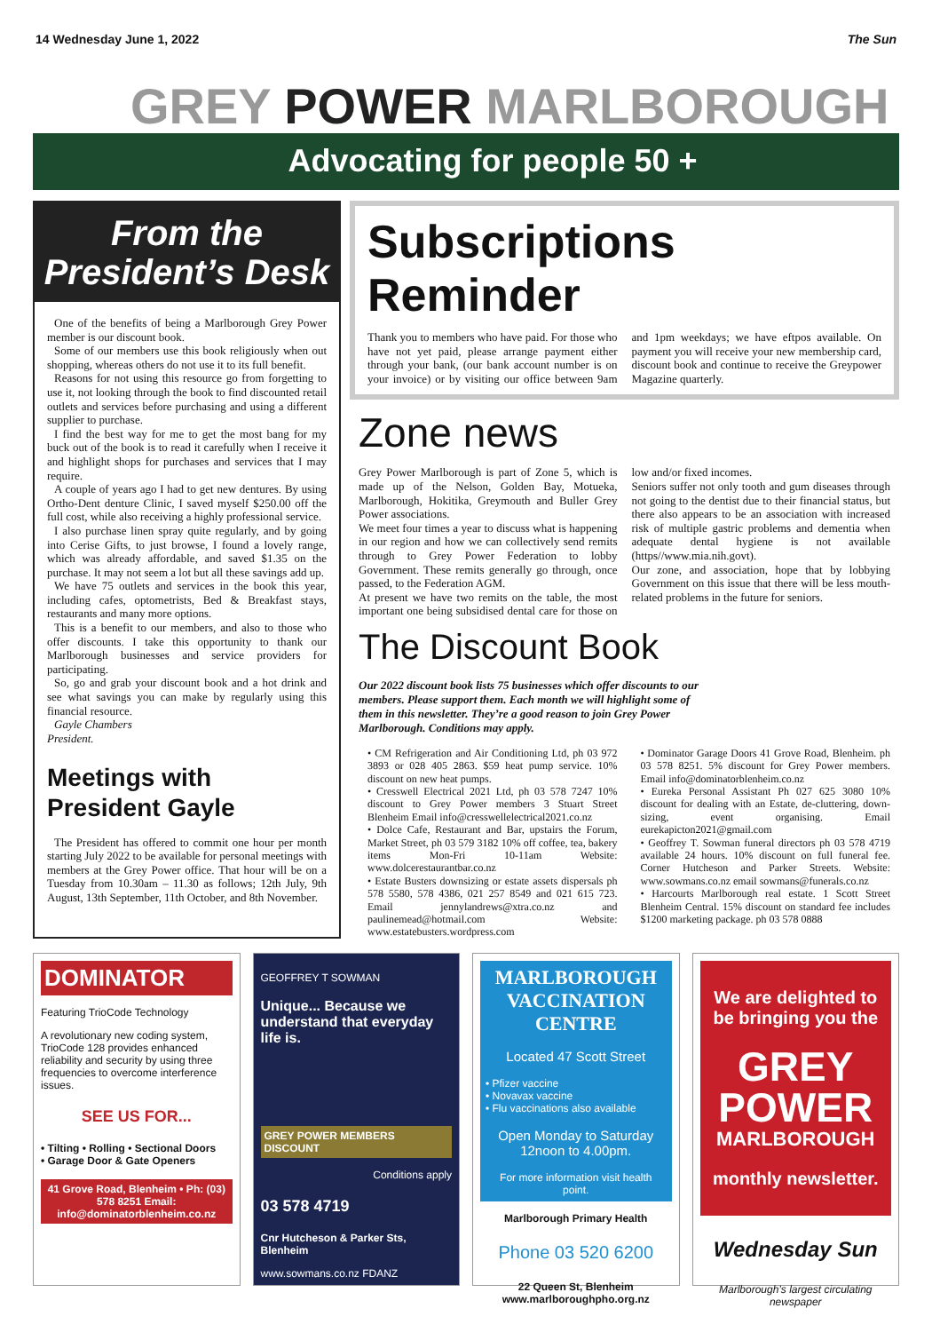14 Wednesday June 1, 2022 The Sun
GREY POWER MARLBOROUGH
Advocating for people 50 +
From the
President’s Desk
One of the benefits of being a Marlborough Grey Power member is our discount book.
Some of our members use this book religiously when out shopping, whereas others do not use it to its full benefit.
Reasons for not using this resource go from forgetting to use it, not looking through the book to find discounted retail outlets and services before purchasing and using a different supplier to purchase.
I find the best way for me to get the most bang for my buck out of the book is to read it carefully when I receive it and highlight shops for purchases and services that I may require.
A couple of years ago I had to get new dentures. By using Ortho-Dent denture Clinic, I saved myself $250.00 off the full cost, while also receiving a highly professional service.
I also purchase linen spray quite regularly, and by going into Cerise Gifts, to just browse, I found a lovely range, which was already affordable, and saved $1.35 on the purchase. It may not seem a lot but all these savings add up.
We have 75 outlets and services in the book this year, including cafes, optometrists, Bed & Breakfast stays, restaurants and many more options.
This is a benefit to our members, and also to those who offer discounts. I take this opportunity to thank our Marlborough businesses and service providers for participating.
So, go and grab your discount book and a hot drink and see what savings you can make by regularly using this financial resource.
Gayle Chambers
President.
Meetings with
President Gayle
The President has offered to commit one hour per month starting July 2022 to be available for personal meetings with members at the Grey Power office. That hour will be on a Tuesday from 10.30am – 11.30 as follows; 12th July, 9th August, 13th September, 11th October, and 8th November.
Subscriptions Reminder
Thank you to members who have paid. For those who have not yet paid, please arrange payment either through your bank, (our bank account number is on your invoice) or by visiting our office between 9am and 1pm weekdays; we have eftpos available. On payment you will receive your new membership card, discount book and continue to receive the Greypower Magazine quarterly.
Zone news
Grey Power Marlborough is part of Zone 5, which is made up of the Nelson, Golden Bay, Motueka, Marlborough, Hokitika, Greymouth and Buller Grey Power associations.
We meet four times a year to discuss what is happening in our region and how we can collectively send remits through to Grey Power Federation to lobby Government. These remits generally go through, once passed, to the Federation AGM.
At present we have two remits on the table, the most important one being subsidised dental care for those on low and/or fixed incomes.
Seniors suffer not only tooth and gum diseases through not going to the dentist due to their financial status, but there also appears to be an association with increased risk of multiple gastric problems and dementia when adequate dental hygiene is not available (https//www.mia.nih.govt).
Our zone, and association, hope that by lobbying Government on this issue that there will be less mouth-related problems in the future for seniors.
The Discount Book
Our 2022 discount book lists 75 businesses which offer discounts to our members. Please support them. Each month we will highlight some of them in this newsletter. They’re a good reason to join Grey Power Marlborough. Conditions may apply.
• CM Refrigeration and Air Conditioning Ltd, ph 03 972 3893 or 028 405 2863. $59 heat pump service. 10% discount on new heat pumps.
• Cresswell Electrical 2021 Ltd, ph 03 578 7247 10% discount to Grey Power members 3 Stuart Street Blenheim Email info@cresswellelectrical2021.co.nz
• Dolce Cafe, Restaurant and Bar, upstairs the Forum, Market Street, ph 03 579 3182 10% off coffee, tea, bakery items Mon-Fri 10-11am Website: www.dolcerestaurantbar.co.nz
• Estate Busters downsizing or estate assets dispersals ph 578 5580, 578 4386, 021 257 8549 and 021 615 723. Email jennylandrews@xtra.co.nz and paulinemead@hotmail.com Website: www.estatebusters.wordpress.com
• Dominator Garage Doors 41 Grove Road, Blenheim. ph 03 578 8251. 5% discount for Grey Power members. Email info@dominatorblenheim.co.nz
• Eureka Personal Assistant Ph 027 625 3080 10% discount for dealing with an Estate, de-cluttering, down-sizing, event organising. Email eurekapicton2021@gmail.com
• Geoffrey T. Sowman funeral directors ph 03 578 4719 available 24 hours. 10% discount on full funeral fee. Corner Hutcheson and Parker Streets. Website: www.sowmans.co.nz email sowmans@funerals.co.nz
• Harcourts Marlborough real estate. 1 Scott Street Blenheim Central. 15% discount on standard fee includes $1200 marketing package. ph 03 578 0888
DOMINATOR
Featuring TrioCode Technology
A revolutionary new coding system, TrioCode 128 provides enhanced reliability and security by using three frequencies to overcome interference issues.
SEE US FOR...
• Tilting • Rolling • Sectional Doors
• Garage Door & Gate Openers
41 Grove Road, Blenheim • Ph: (03) 578 8251 Email: info@dominatorblenheim.co.nz
GEOFFREY T SOWMAN
Unique... Because we understand that everyday life is.
GREY POWER MEMBERS DISCOUNT
Conditions apply
03 578 4719
Cnr Hutcheson & Parker Sts, Blenheim
www.sowmans.co.nz FDANZ
MARLBOROUGH VACCINATION CENTRE
Located 47 Scott Street
• Pfizer vaccine
• Novavax vaccine
• Flu vaccinations also available
Open Monday to Saturday
12noon to 4.00pm.
For more information visit health point.
Marlborough Primary Health
Phone 03 520 6200
22 Queen St, Blenheim
www.marlboroughpho.org.nz
We are delighted to be bringing you the
GREY POWER
MARLBOROUGH
monthly newsletter.
Wednesday Sun
Marlborough’s largest circulating newspaper